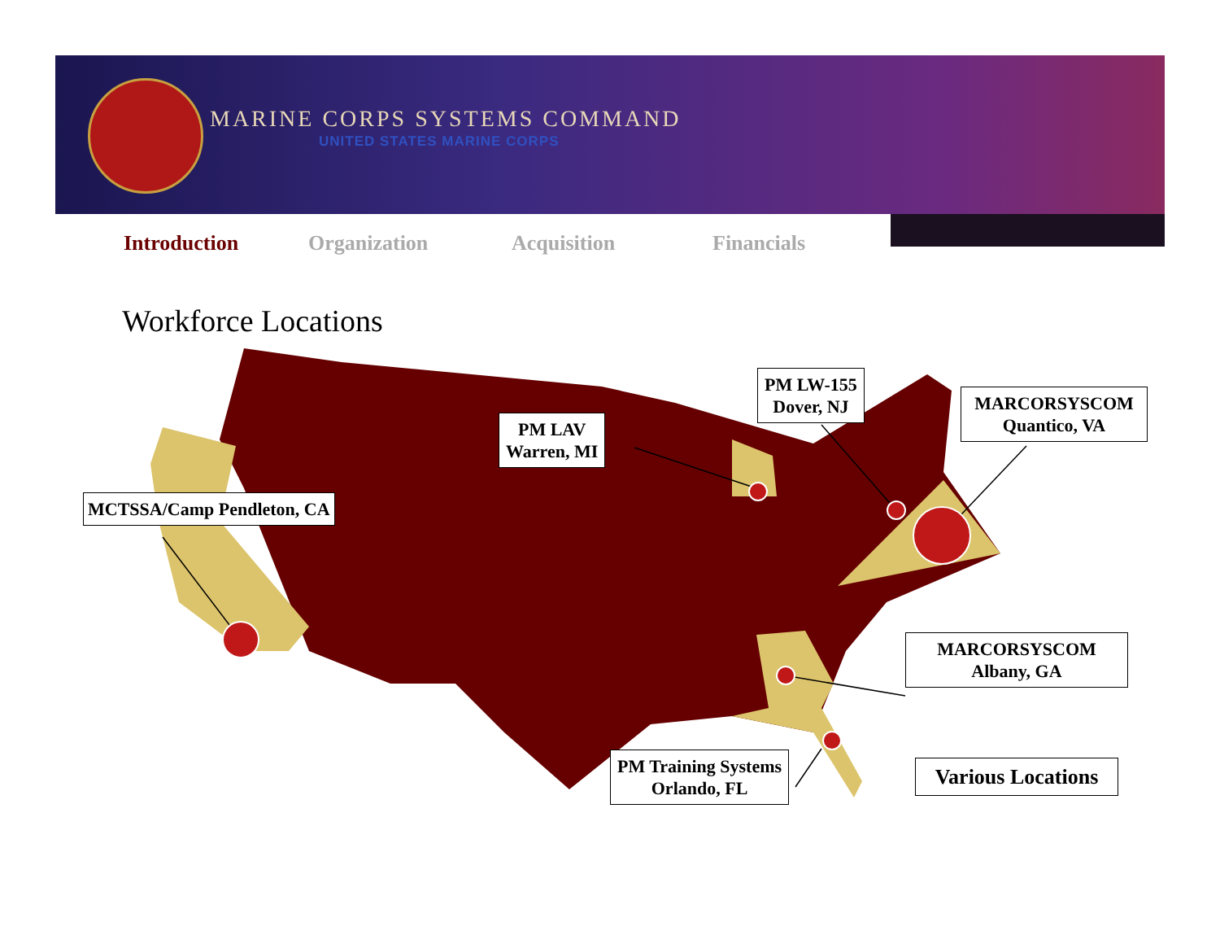MARINE CORPS SYSTEMS COMMAND
UNITED STATES MARINE CORPS
Introduction Organization Acquisition Financials
Workforce Locations
PM LAV
Warren, MI
PM LW-155
Dover, NJ
MARCORSYSCOM
Quantico, VA
MCTSSA/Camp Pendleton, CA
MARCORSYSCOM
Albany, GA
PM Training Systems
Orlando, FL
Various Locations